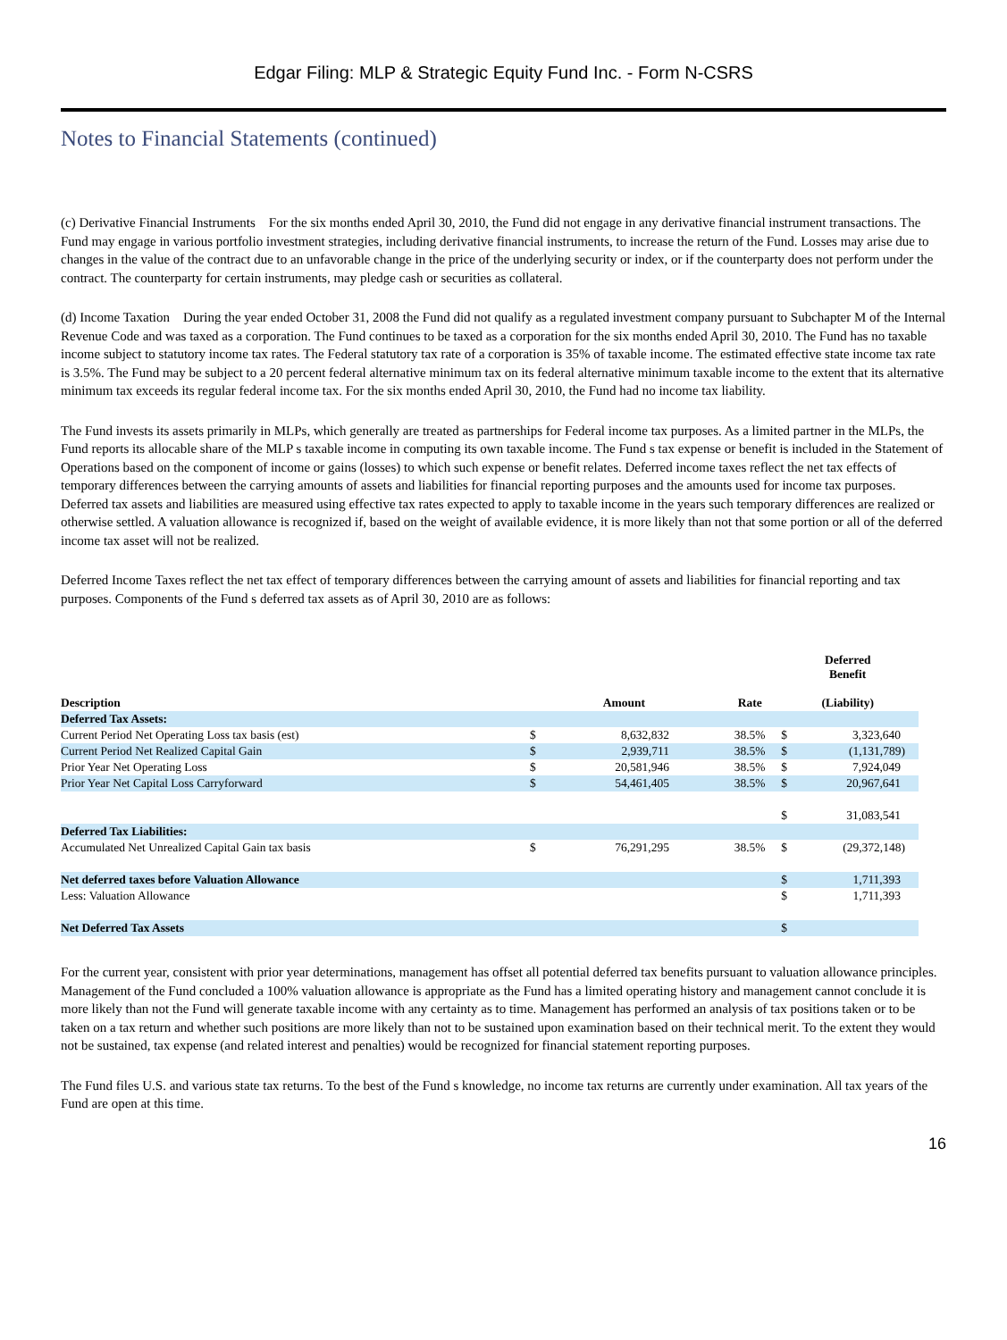Edgar Filing: MLP & Strategic Equity Fund Inc. - Form N-CSRS
Notes to Financial Statements (continued)
(c) Derivative Financial Instruments For the six months ended April 30, 2010, the Fund did not engage in any derivative financial instrument transactions. The Fund may engage in various portfolio investment strategies, including derivative financial instruments, to increase the return of the Fund. Losses may arise due to changes in the value of the contract due to an unfavorable change in the price of the underlying security or index, or if the counterparty does not perform under the contract. The counterparty for certain instruments, may pledge cash or securities as collateral.
(d) Income Taxation During the year ended October 31, 2008 the Fund did not qualify as a regulated investment company pursuant to Subchapter M of the Internal Revenue Code and was taxed as a corporation. The Fund continues to be taxed as a corporation for the six months ended April 30, 2010. The Fund has no taxable income subject to statutory income tax rates. The Federal statutory tax rate of a corporation is 35% of taxable income. The estimated effective state income tax rate is 3.5%. The Fund may be subject to a 20 percent federal alternative minimum tax on its federal alternative minimum taxable income to the extent that its alternative minimum tax exceeds its regular federal income tax. For the six months ended April 30, 2010, the Fund had no income tax liability.
The Fund invests its assets primarily in MLPs, which generally are treated as partnerships for Federal income tax purposes. As a limited partner in the MLPs, the Fund reports its allocable share of the MLP s taxable income in computing its own taxable income. The Fund s tax expense or benefit is included in the Statement of Operations based on the component of income or gains (losses) to which such expense or benefit relates. Deferred income taxes reflect the net tax effects of temporary differences between the carrying amounts of assets and liabilities for financial reporting purposes and the amounts used for income tax purposes. Deferred tax assets and liabilities are measured using effective tax rates expected to apply to taxable income in the years such temporary differences are realized or otherwise settled. A valuation allowance is recognized if, based on the weight of available evidence, it is more likely than not that some portion or all of the deferred income tax asset will not be realized.
Deferred Income Taxes reflect the net tax effect of temporary differences between the carrying amount of assets and liabilities for financial reporting and tax purposes. Components of the Fund s deferred tax assets as of April 30, 2010 are as follows:
| Description | Amount | | Rate | Deferred Benefit (Liability) | |
| --- | --- | --- | --- | --- | --- |
| Deferred Tax Assets: | | | | | |
| Current Period Net Operating Loss tax basis (est) | $ | 8,632,832 | 38.5% | $ | 3,323,640 |
| Current Period Net Realized Capital Gain | $ | 2,939,711 | 38.5% | $ | (1,131,789) |
| Prior Year Net Operating Loss | $ | 20,581,946 | 38.5% | $ | 7,924,049 |
| Prior Year Net Capital Loss Carryforward | $ | 54,461,405 | 38.5% | $ | 20,967,641 |
| | | | | $ | 31,083,541 |
| Deferred Tax Liabilities: | | | | | |
| Accumulated Net Unrealized Capital Gain tax basis | $ | 76,291,295 | 38.5% | $ | (29,372,148) |
| Net deferred taxes before Valuation Allowance | | | | $ | 1,711,393 |
| Less: Valuation Allowance | | | | $ | 1,711,393 |
| Net Deferred Tax Assets | | | | $ | |
For the current year, consistent with prior year determinations, management has offset all potential deferred tax benefits pursuant to valuation allowance principles. Management of the Fund concluded a 100% valuation allowance is appropriate as the Fund has a limited operating history and management cannot conclude it is more likely than not the Fund will generate taxable income with any certainty as to time. Management has performed an analysis of tax positions taken or to be taken on a tax return and whether such positions are more likely than not to be sustained upon examination based on their technical merit. To the extent they would not be sustained, tax expense (and related interest and penalties) would be recognized for financial statement reporting purposes.
The Fund files U.S. and various state tax returns. To the best of the Fund s knowledge, no income tax returns are currently under examination. All tax years of the Fund are open at this time.
16